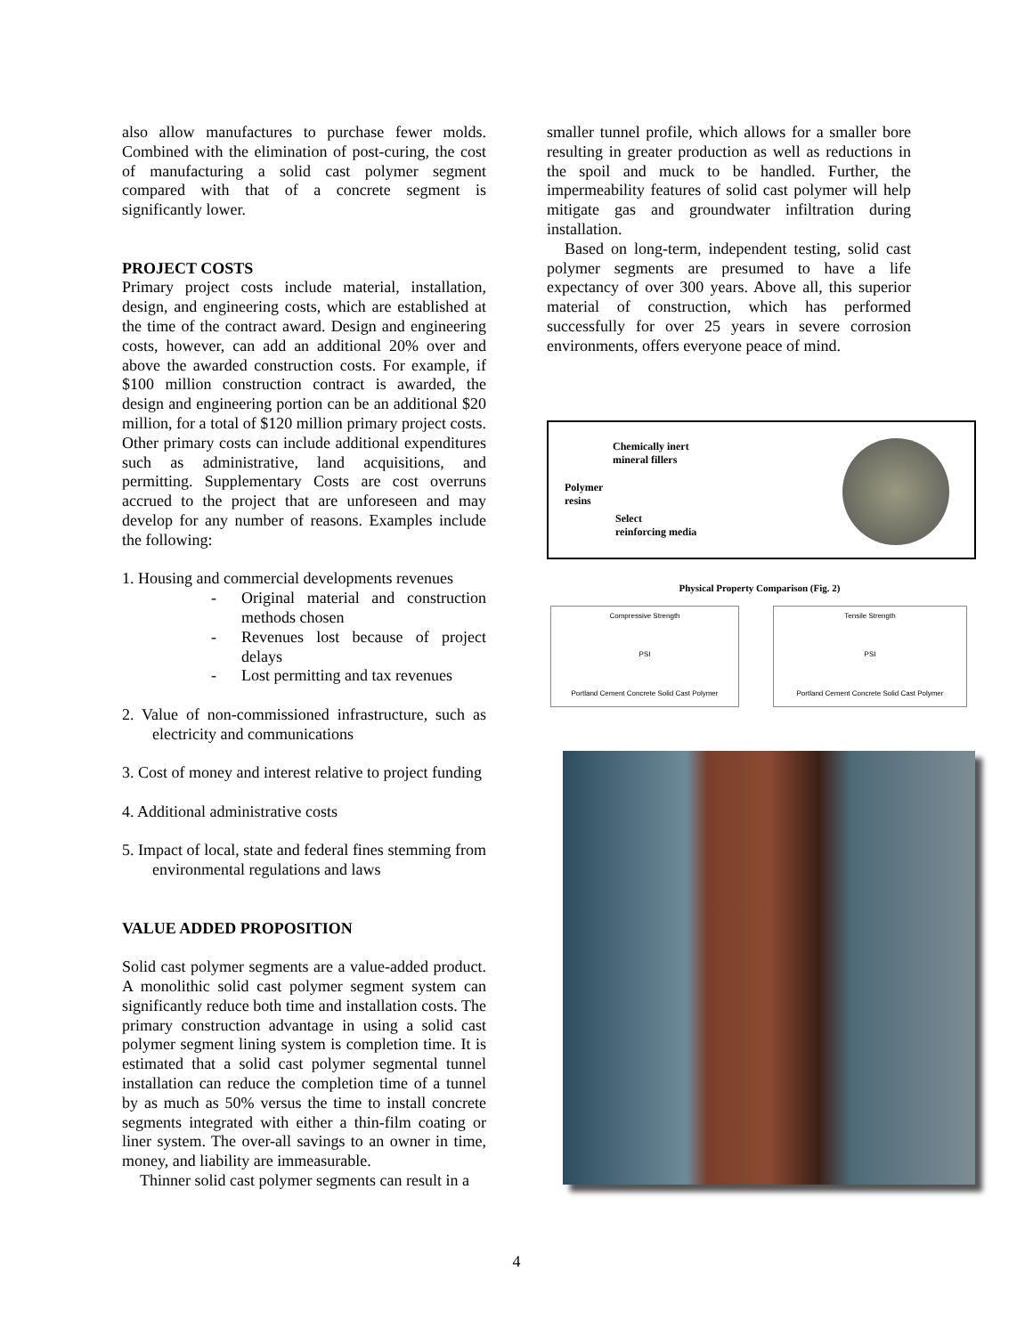also allow manufactures to purchase fewer molds. Combined with the elimination of post-curing, the cost of manufacturing a solid cast polymer segment compared with that of a concrete segment is significantly lower.
PROJECT COSTS
Primary project costs include material, installation, design, and engineering costs, which are established at the time of the contract award. Design and engineering costs, however, can add an additional 20% over and above the awarded construction costs. For example, if $100 million construction contract is awarded, the design and engineering portion can be an additional $20 million, for a total of $120 million primary project costs. Other primary costs can include additional expenditures such as administrative, land acquisitions, and permitting. Supplementary Costs are cost overruns accrued to the project that are unforeseen and may develop for any number of reasons. Examples include the following:
1. Housing and commercial developments revenues
- Original material and construction methods chosen
- Revenues lost because of project delays
- Lost permitting and tax revenues
2. Value of non-commissioned infrastructure, such as electricity and communications
3. Cost of money and interest relative to project funding
4. Additional administrative costs
5. Impact of local, state and federal fines stemming from environmental regulations and laws
VALUE ADDED PROPOSITION
Solid cast polymer segments are a value-added product. A monolithic solid cast polymer segment system can significantly reduce both time and installation costs. The primary construction advantage in using a solid cast polymer segment lining system is completion time. It is estimated that a solid cast polymer segmental tunnel installation can reduce the completion time of a tunnel by as much as 50% versus the time to install concrete segments integrated with either a thin-film coating or liner system. The over-all savings to an owner in time, money, and liability are immeasurable.
Thinner solid cast polymer segments can result in a
smaller tunnel profile, which allows for a smaller bore resulting in greater production as well as reductions in the spoil and muck to be handled. Further, the impermeability features of solid cast polymer will help mitigate gas and groundwater infiltration during installation.
Based on long-term, independent testing, solid cast polymer segments are presumed to have a life expectancy of over 300 years. Above all, this superior material of construction, which has performed successfully for over 25 years in severe corrosion environments, offers everyone peace of mind.
Chemically inert
mineral fillers
Polymer
resins
Select
reinforcing media
Physical Property Comparison (Fig. 2)
Compressive Strength
PSI
Portland Cement Concrete Solid Cast Polymer
Tensile Strength
PSI
Portland Cement Concrete Solid Cast Polymer
4